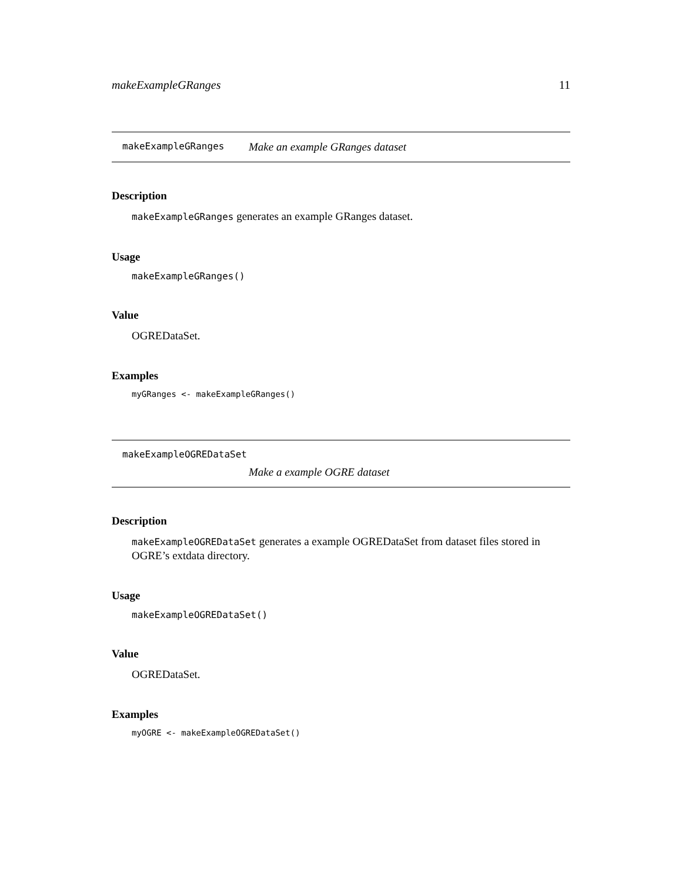makeExampleGRanges 11
makeExampleGRanges Make an example GRanges dataset
Description
makeExampleGRanges generates an example GRanges dataset.
Usage
makeExampleGRanges()
Value
OGREDataSet.
Examples
myGRanges <- makeExampleGRanges()
makeExampleOGREDataSet
Make a example OGRE dataset
Description
makeExampleOGREDataSet generates a example OGREDataSet from dataset files stored in OGRE’s extdata directory.
Usage
makeExampleOGREDataSet()
Value
OGREDataSet.
Examples
myOGRE <- makeExampleOGREDataSet()